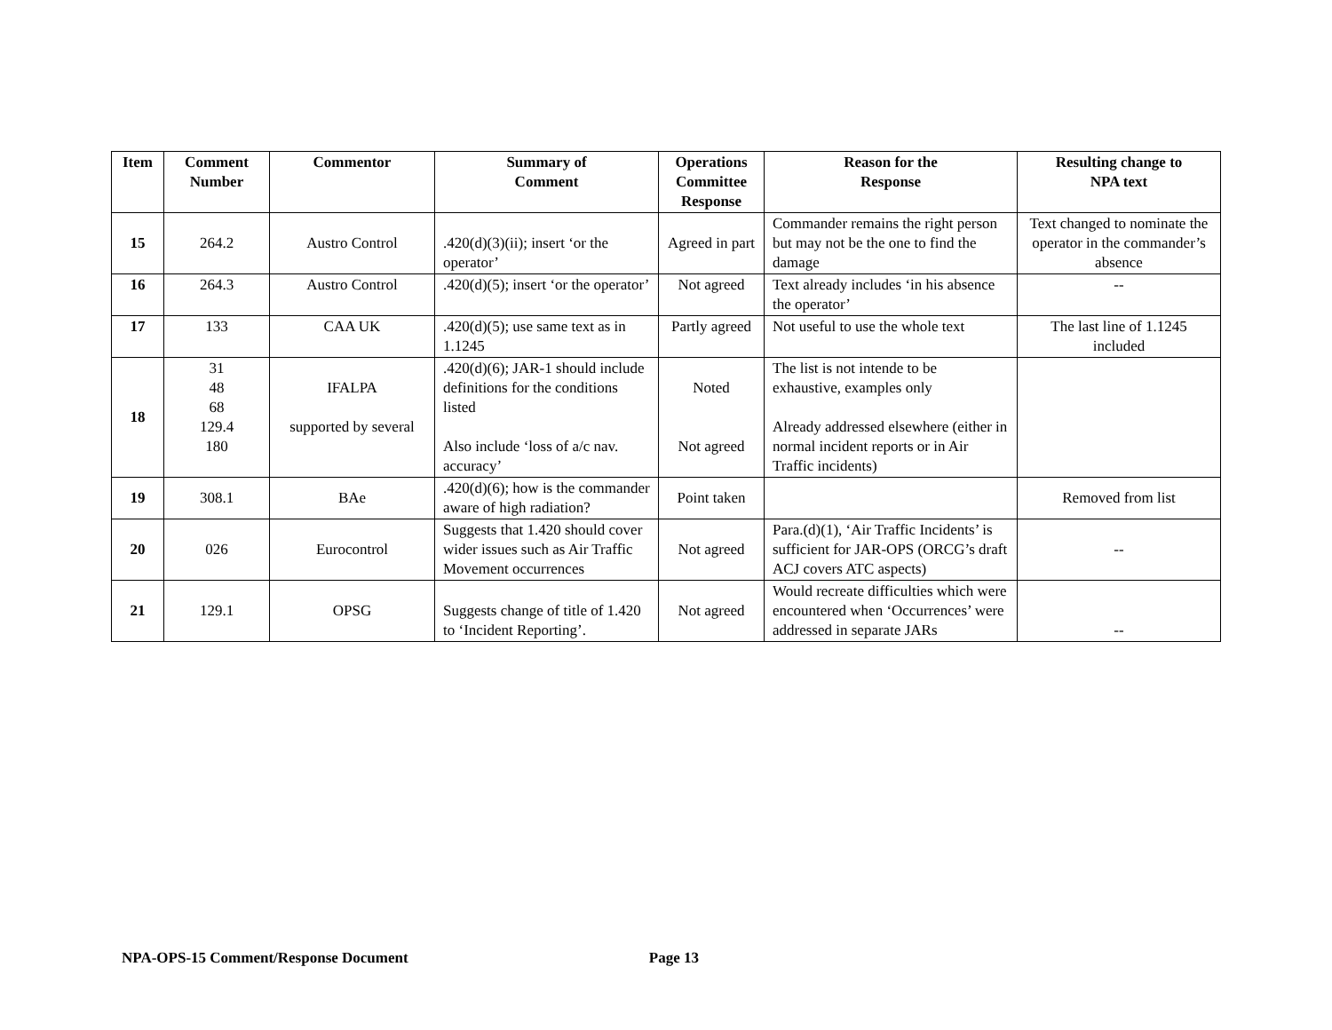| Item | Comment Number | Commentor | Summary of Comment | Operations Committee Response | Reason for the Response | Resulting change to NPA text |
| --- | --- | --- | --- | --- | --- | --- |
| 15 | 264.2 | Austro Control | .420(d)(3)(ii); insert ‘or the operator’ | Agreed in part | Commander remains the right person but may not be the one to find the damage | Text changed to nominate the operator in the commander’s absence |
| 16 | 264.3 | Austro Control | .420(d)(5); insert ‘or the operator’ | Not agreed | Text already includes ‘in his absence the operator’ | -- |
| 17 | 133 | CAA UK | .420(d)(5); use same text as in 1.1245 | Partly agreed | Not useful to use the whole text | The last line of 1.1245 included |
| 18 | 31 48 68 129.4 180 | IFALPA supported by several | .420(d)(6); JAR-1 should include definitions for the conditions listed Also include ‘loss of a/c nav. accuracy’ | Noted Not agreed | The list is not intende to be exhaustive, examples only Already addressed elsewhere (either in normal incident reports or in Air Traffic incidents) | |
| 19 | 308.1 | BAe | .420(d)(6); how is the commander aware of high radiation? | Point taken | | Removed from list |
| 20 | 026 | Eurocontrol | Suggests that 1.420 should cover wider issues such as Air Traffic Movement occurrences | Not agreed | Para.(d)(1), ‘Air Traffic Incidents’ is sufficient for JAR-OPS (ORCG’s draft ACJ covers ATC aspects) | -- |
| 21 | 129.1 | OPSG | Suggests change of title of 1.420 to ‘Incident Reporting’. | Not agreed | Would recreate difficulties which were encountered when ‘Occurrences’ were addressed in separate JARs | -- |
NPA-OPS-15 Comment/Response Document Page 13